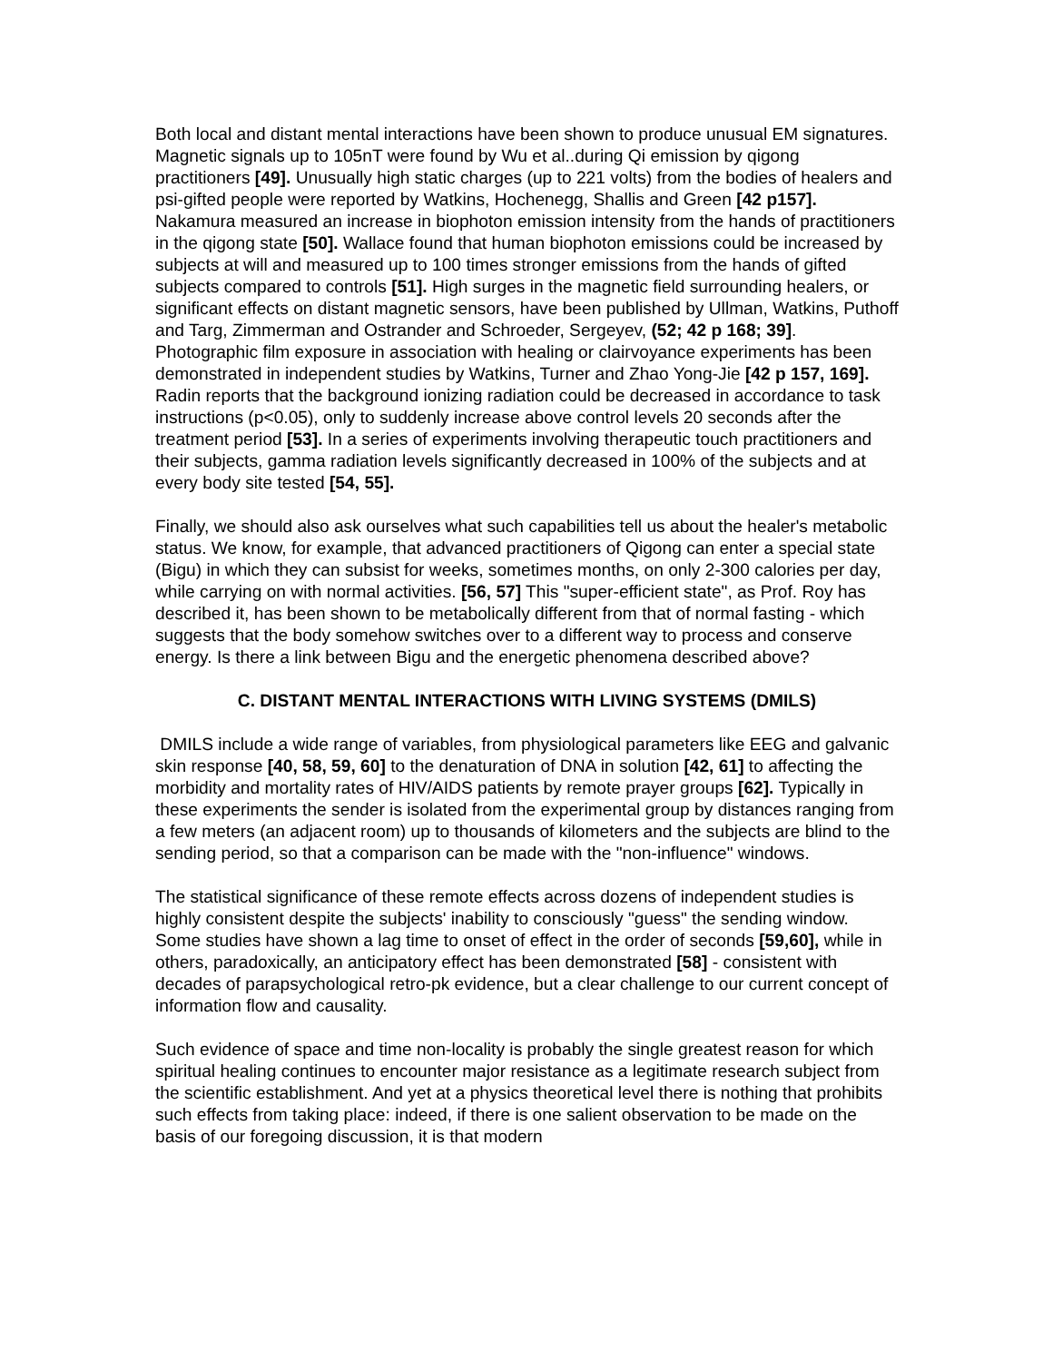Both local and distant mental interactions have been shown to produce unusual EM signatures. Magnetic signals up to 105nT were found by Wu et al..during Qi emission by qigong practitioners [49]. Unusually high static charges (up to 221 volts) from the bodies of healers and psi-gifted people were reported by Watkins, Hochenegg, Shallis and Green [42 p157]. Nakamura measured an increase in biophoton emission intensity from the hands of practitioners in the qigong state [50]. Wallace found that human biophoton emissions could be increased by subjects at will and measured up to 100 times stronger emissions from the hands of gifted subjects compared to controls [51]. High surges in the magnetic field surrounding healers, or significant effects on distant magnetic sensors, have been published by Ullman, Watkins, Puthoff and Targ, Zimmerman and Ostrander and Schroeder, Sergeyev, (52; 42 p 168; 39]. Photographic film exposure in association with healing or clairvoyance experiments has been demonstrated in independent studies by Watkins, Turner and Zhao Yong-Jie [42 p 157, 169]. Radin reports that the background ionizing radiation could be decreased in accordance to task instructions (p<0.05), only to suddenly increase above control levels 20 seconds after the treatment period [53]. In a series of experiments involving therapeutic touch practitioners and their subjects, gamma radiation levels significantly decreased in 100% of the subjects and at every body site tested [54, 55].
Finally, we should also ask ourselves what such capabilities tell us about the healer's metabolic status. We know, for example, that advanced practitioners of Qigong can enter a special state (Bigu) in which they can subsist for weeks, sometimes months, on only 2-300 calories per day, while carrying on with normal activities. [56, 57] This "super-efficient state", as Prof. Roy has described it, has been shown to be metabolically different from that of normal fasting - which suggests that the body somehow switches over to a different way to process and conserve energy. Is there a link between Bigu and the energetic phenomena described above?
C. DISTANT MENTAL INTERACTIONS WITH LIVING SYSTEMS (DMILS)
DMILS include a wide range of variables, from physiological parameters like EEG and galvanic skin response [40, 58, 59, 60] to the denaturation of DNA in solution [42, 61] to affecting the morbidity and mortality rates of HIV/AIDS patients by remote prayer groups [62]. Typically in these experiments the sender is isolated from the experimental group by distances ranging from a few meters (an adjacent room) up to thousands of kilometers and the subjects are blind to the sending period, so that a comparison can be made with the "non-influence" windows.
The statistical significance of these remote effects across dozens of independent studies is highly consistent despite the subjects' inability to consciously "guess" the sending window. Some studies have shown a lag time to onset of effect in the order of seconds [59,60], while in others, paradoxically, an anticipatory effect has been demonstrated [58] - consistent with decades of parapsychological retro-pk evidence, but a clear challenge to our current concept of information flow and causality.
Such evidence of space and time non-locality is probably the single greatest reason for which spiritual healing continues to encounter major resistance as a legitimate research subject from the scientific establishment. And yet at a physics theoretical level there is nothing that prohibits such effects from taking place: indeed, if there is one salient observation to be made on the basis of our foregoing discussion, it is that modern